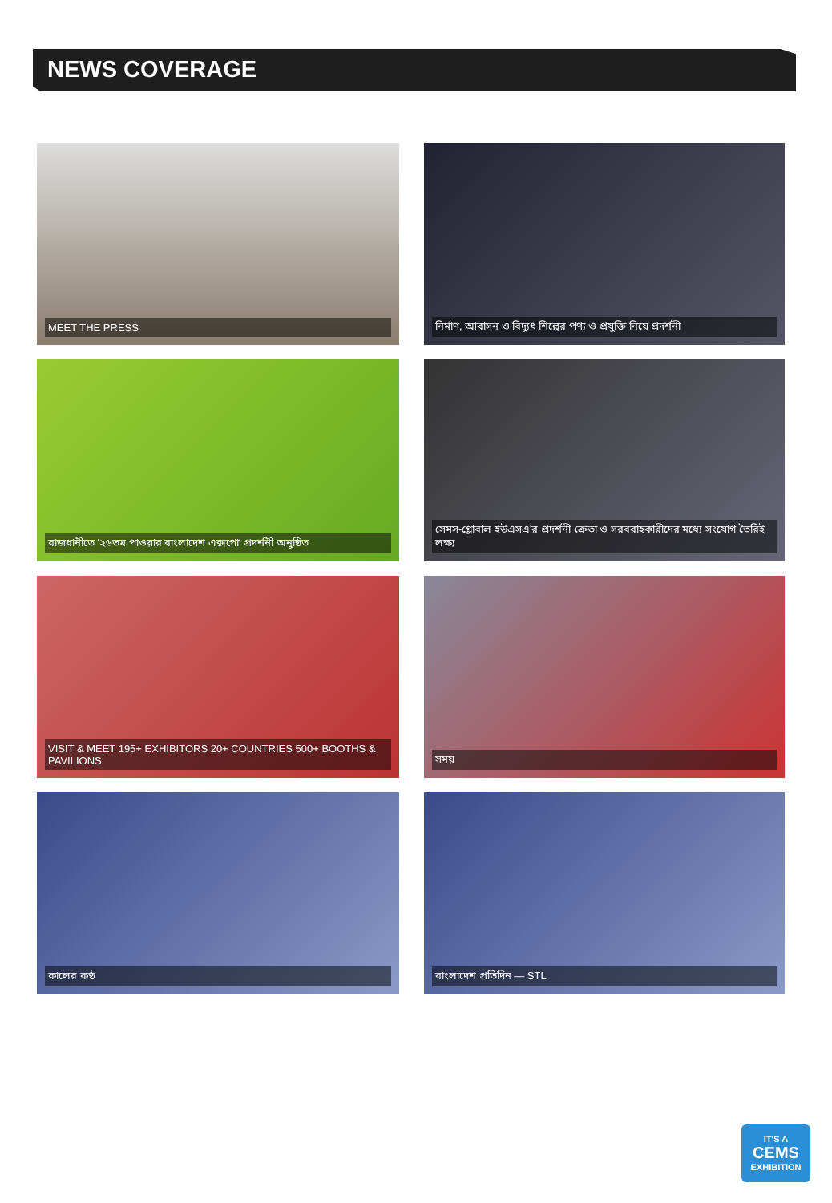NEWS COVERAGE
MEET THE PRESS
নির্মাণ, আবাসন ও বিদ্যুৎ শিল্পের পণ্য ও প্রযুক্তি নিয়ে প্রদর্শনী
রাজধানীতে '২৬তম পাওয়ার বাংলাদেশ এক্সপো' প্রদর্শনী অনুষ্ঠিত
সেমস-গ্লোবাল ইউএসএ'র প্রদর্শনী ক্রেতা ও সরবরাহকারীদের মধ্যে সংযোগ তৈরিই লক্ষ্য
VISIT & MEET 195+ EXHIBITORS 20+ COUNTRIES 500+ BOOTHS & PAVILIONS
সময়
কালের কণ্ঠ
বাংলাদেশ প্রতিদিন — STL
IT'S A
CEMS
EXHIBITION